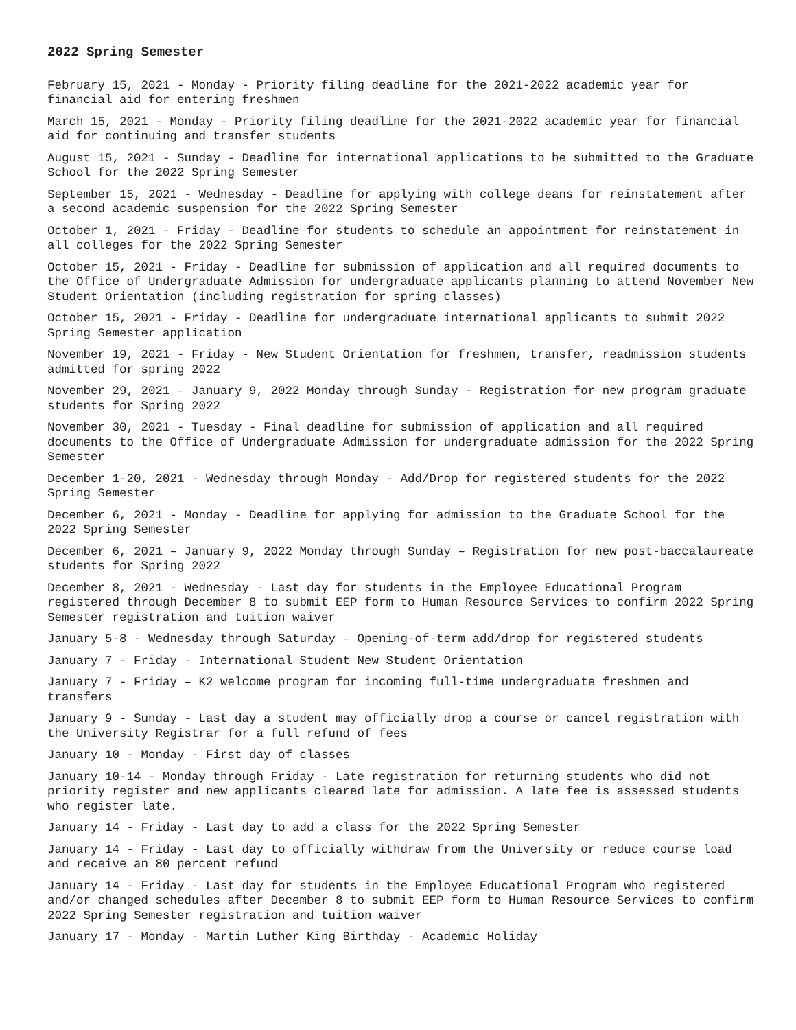2022 Spring Semester
February 15, 2021 - Monday - Priority filing deadline for the 2021-2022 academic year for financial aid for entering freshmen
March 15, 2021 - Monday - Priority filing deadline for the 2021-2022 academic year for financial aid for continuing and transfer students
August 15, 2021 - Sunday - Deadline for international applications to be submitted to the Graduate School for the 2022 Spring Semester
September 15, 2021 - Wednesday - Deadline for applying with college deans for reinstatement after a second academic suspension for the 2022 Spring Semester
October 1, 2021 - Friday - Deadline for students to schedule an appointment for reinstatement in all colleges for the 2022 Spring Semester
October 15, 2021 - Friday - Deadline for submission of application and all required documents to the Office of Undergraduate Admission for undergraduate applicants planning to attend November New Student Orientation (including registration for spring classes)
October 15, 2021 - Friday - Deadline for undergraduate international applicants to submit 2022 Spring Semester application
November 19, 2021 - Friday - New Student Orientation for freshmen, transfer, readmission students admitted for spring 2022
November 29, 2021 – January 9, 2022 Monday through Sunday - Registration for new program graduate students for Spring 2022
November 30, 2021 - Tuesday - Final deadline for submission of application and all required documents to the Office of Undergraduate Admission for undergraduate admission for the 2022 Spring Semester
December 1-20, 2021 - Wednesday through Monday - Add/Drop for registered students for the 2022 Spring Semester
December 6, 2021 - Monday - Deadline for applying for admission to the Graduate School for the 2022 Spring Semester
December 6, 2021 – January 9, 2022 Monday through Sunday – Registration for new post-baccalaureate students for Spring 2022
December 8, 2021 - Wednesday - Last day for students in the Employee Educational Program registered through December 8 to submit EEP form to Human Resource Services to confirm 2022 Spring Semester registration and tuition waiver
January 5-8 - Wednesday through Saturday – Opening-of-term add/drop for registered students
January 7 - Friday - International Student New Student Orientation
January 7 - Friday – K2 welcome program for incoming full-time undergraduate freshmen and transfers
January 9 - Sunday - Last day a student may officially drop a course or cancel registration with the University Registrar for a full refund of fees
January 10 - Monday - First day of classes
January 10-14 - Monday through Friday - Late registration for returning students who did not priority register and new applicants cleared late for admission. A late fee is assessed students who register late.
January 14 - Friday - Last day to add a class for the 2022 Spring Semester
January 14 - Friday - Last day to officially withdraw from the University or reduce course load and receive an 80 percent refund
January 14 - Friday - Last day for students in the Employee Educational Program who registered and/or changed schedules after December 8 to submit EEP form to Human Resource Services to confirm 2022 Spring Semester registration and tuition waiver
January 17 - Monday - Martin Luther King Birthday - Academic Holiday